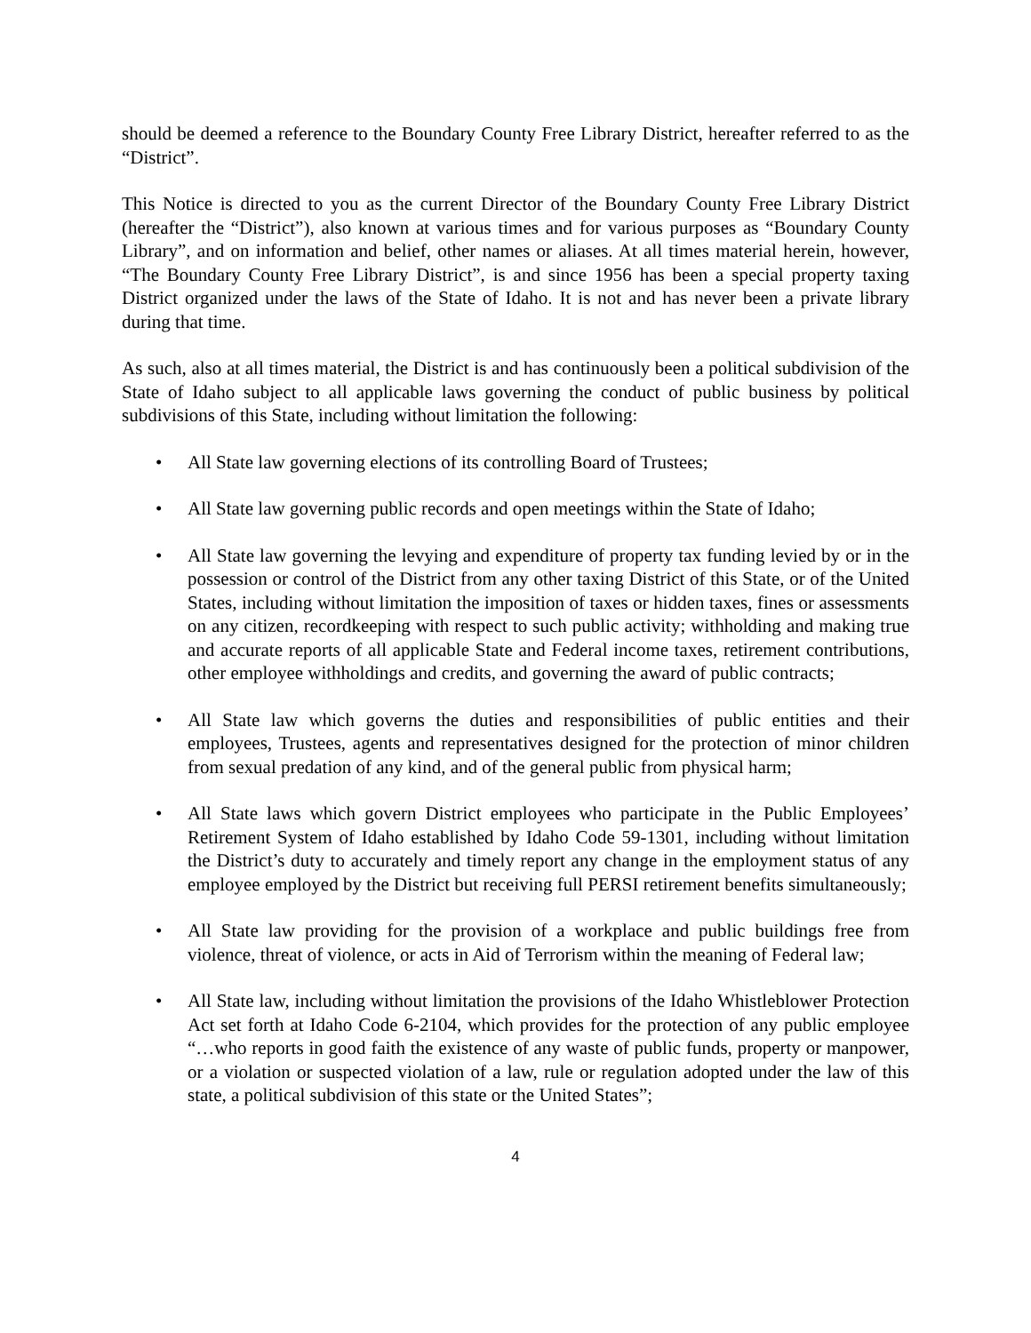should be deemed a reference to the Boundary County Free Library District, hereafter referred to as the “District”.
This Notice is directed to you as the current Director of the Boundary County Free Library District (hereafter the “District”), also known at various times and for various purposes as “Boundary County Library”, and on information and belief, other names or aliases. At all times material herein, however, “The Boundary County Free Library District”, is and since 1956 has been a special property taxing District organized under the laws of the State of Idaho. It is not and has never been a private library during that time.
As such, also at all times material, the District is and has continuously been a political subdivision of the State of Idaho subject to all applicable laws governing the conduct of public business by political subdivisions of this State, including without limitation the following:
• All State law governing elections of its controlling Board of Trustees;
• All State law governing public records and open meetings within the State of Idaho;
• All State law governing the levying and expenditure of property tax funding levied by or in the possession or control of the District from any other taxing District of this State, or of the United States, including without limitation the imposition of taxes or hidden taxes, fines or assessments on any citizen, recordkeeping with respect to such public activity; withholding and making true and accurate reports of all applicable State and Federal income taxes, retirement contributions, other employee withholdings and credits, and governing the award of public contracts;
• All State law which governs the duties and responsibilities of public entities and their employees, Trustees, agents and representatives designed for the protection of minor children from sexual predation of any kind, and of the general public from physical harm;
• All State laws which govern District employees who participate in the Public Employees’ Retirement System of Idaho established by Idaho Code 59-1301, including without limitation the District’s duty to accurately and timely report any change in the employment status of any employee employed by the District but receiving full PERSI retirement benefits simultaneously;
• All State law providing for the provision of a workplace and public buildings free from violence, threat of violence, or acts in Aid of Terrorism within the meaning of Federal law;
• All State law, including without limitation the provisions of the Idaho Whistleblower Protection Act set forth at Idaho Code 6-2104, which provides for the protection of any public employee “…who reports in good faith the existence of any waste of public funds, property or manpower, or a violation or suspected violation of a law, rule or regulation adopted under the law of this state, a political subdivision of this state or the United States”;
4